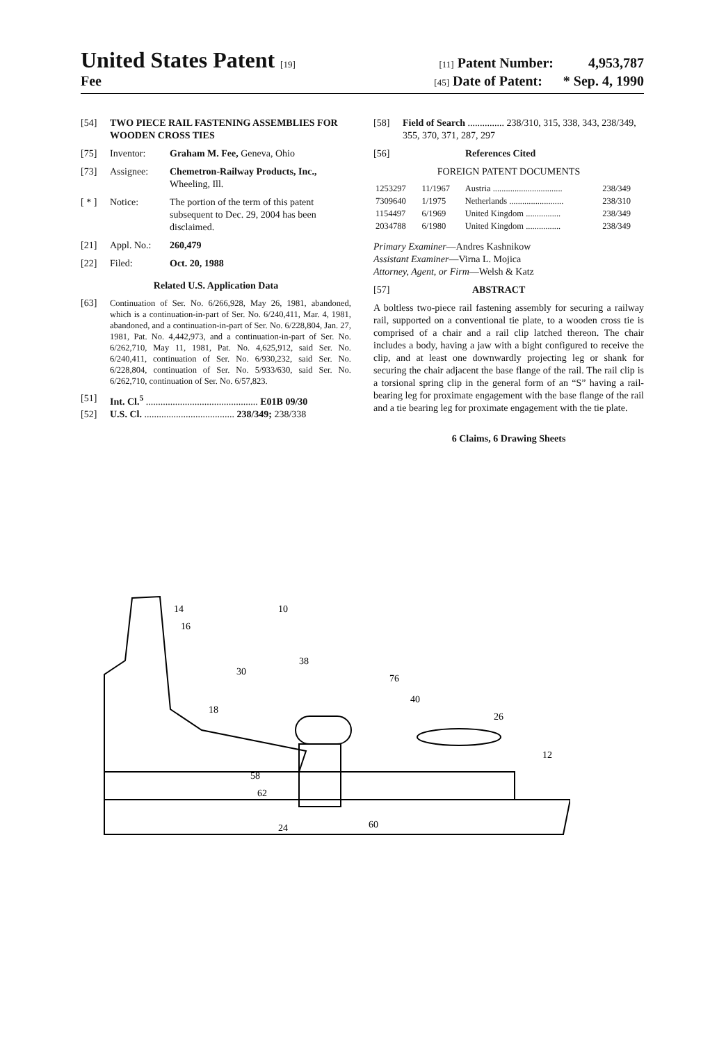United States Patent [19] [11] Patent Number: 4,953,787
Fee
[45] Date of Patent: * Sep. 4, 1990
[54] TWO PIECE RAIL FASTENING ASSEMBLIES FOR WOODEN CROSS TIES
[75] Inventor: Graham M. Fee, Geneva, Ohio
[73] Assignee: Chemetron-Railway Products, Inc., Wheeling, Ill.
[ * ] Notice: The portion of the term of this patent subsequent to Dec. 29, 2004 has been disclaimed.
[21] Appl. No.: 260,479
[22] Filed: Oct. 20, 1988
Related U.S. Application Data
[63] Continuation of Ser. No. 6/266,928, May 26, 1981, abandoned, which is a continuation-in-part of Ser. No. 6/240,411, Mar. 4, 1981, abandoned, and a continuation-in-part of Ser. No. 6/228,804, Jan. 27, 1981, Pat. No. 4,442,973, and a continuation-in-part of Ser. No. 6/262,710, May 11, 1981, Pat. No. 4,625,912, said Ser. No. 6/240,411, continuation of Ser. No. 6/930,232, said Ser. No. 6/228,804, continuation of Ser. No. 5/933/630, said Ser. No. 6/262,710, continuation of Ser. No. 6/57,823.
[51] Int. Cl.<sup>5</sup> .............................................. E01B 09/30
[52] U.S. Cl. ..................................... 238/349; 238/338
[58] Field of Search ............... 238/310, 315, 338, 343, 238/349, 355, 370, 371, 287, 297
[56] References Cited
FOREIGN PATENT DOCUMENTS
| 1253297 | 11/1967 | Austria ................................ | 238/349 |
| 7309640 | 1/1975 | Netherlands ......................... | 238/310 |
| 1154497 | 6/1969 | United Kingdom ................ | 238/349 |
| 2034788 | 6/1980 | United Kingdom ................ | 238/349 |
Primary Examiner—Andres Kashnikow
Assistant Examiner—Virna L. Mojica
Attorney, Agent, or Firm—Welsh & Katz
[57] ABSTRACT
A boltless two-piece rail fastening assembly for securing a railway rail, supported on a conventional tie plate, to a wooden cross tie is comprised of a chair and a rail clip latched thereon. The chair includes a body, having a jaw with a bight configured to receive the clip, and at least one downwardly projecting leg or shank for securing the chair adjacent the base flange of the rail. The rail clip is a torsional spring clip in the general form of an “S” having a rail-bearing leg for proximate engagement with the base flange of the rail and a tie bearing leg for proximate engagement with the tie plate.
6 Claims, 6 Drawing Sheets
14
16
10
30
38
18
76
40
26
12
58
62
24
60